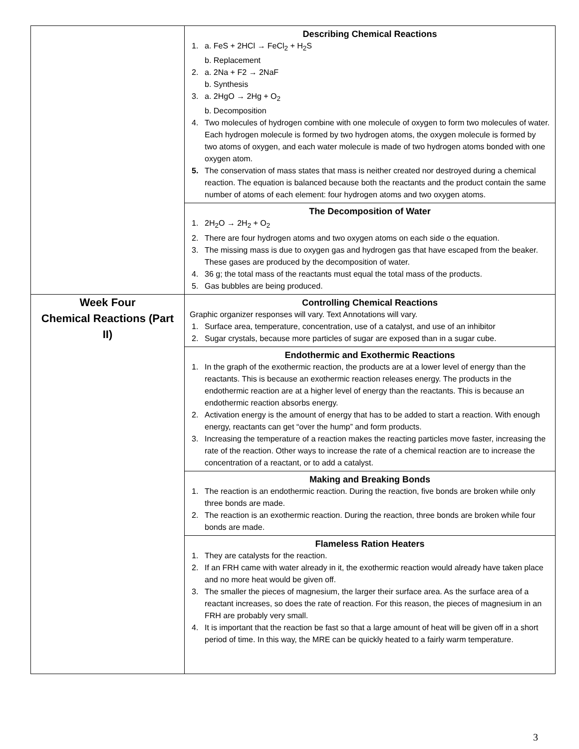| | Describing Chemical Reactions 1. a. FeS + 2HCl → FeCl<sub>2</sub> + H<sub>2</sub>S b. Replacement 2. a. 2Na + F2 → 2NaF b. Synthesis 3. a. 2HgO → 2Hg + O<sub>2</sub> b. Decomposition 4. Two molecules of hydrogen combine with one molecule of oxygen to form two molecules of water. Each hydrogen molecule is formed by two hydrogen atoms, the oxygen molecule is formed by two atoms of oxygen, and each water molecule is made of two hydrogen atoms bonded with one oxygen atom. 5. The conservation of mass states that mass is neither created nor destroyed during a chemical reaction. The equation is balanced because both the reactants and the product contain the same number of atoms of each element: four hydrogen atoms and two oxygen atoms. |
| | The Decomposition of Water 1. 2H<sub>2</sub>O → 2H<sub>2</sub> + O<sub>2</sub> 2. There are four hydrogen atoms and two oxygen atoms on each side o the equation. 3. The missing mass is due to oxygen gas and hydrogen gas that have escaped from the beaker. These gases are produced by the decomposition of water. 4. 36 g; the total mass of the reactants must equal the total mass of the products. 5. Gas bubbles are being produced. |
| Week Four Chemical Reactions (Part II) | Controlling Chemical Reactions Graphic organizer responses will vary. Text Annotations will vary. 1. Surface area, temperature, concentration, use of a catalyst, and use of an inhibitor 2. Sugar crystals, because more particles of sugar are exposed than in a sugar cube. |
| | Endothermic and Exothermic Reactions 1. In the graph of the exothermic reaction, the products are at a lower level of energy than the reactants. This is because an exothermic reaction releases energy. The products in the endothermic reaction are at a higher level of energy than the reactants. This is because an endothermic reaction absorbs energy. 2. Activation energy is the amount of energy that has to be added to start a reaction. With enough energy, reactants can get “over the hump” and form products. 3. Increasing the temperature of a reaction makes the reacting particles move faster, increasing the rate of the reaction. Other ways to increase the rate of a chemical reaction are to increase the concentration of a reactant, or to add a catalyst. |
| | Making and Breaking Bonds 1. The reaction is an endothermic reaction. During the reaction, five bonds are broken while only three bonds are made. 2. The reaction is an exothermic reaction. During the reaction, three bonds are broken while four bonds are made. |
| | Flameless Ration Heaters 1. They are catalysts for the reaction. 2. If an FRH came with water already in it, the exothermic reaction would already have taken place and no more heat would be given off. 3. The smaller the pieces of magnesium, the larger their surface area. As the surface area of a reactant increases, so does the rate of reaction. For this reason, the pieces of magnesium in an FRH are probably very small. 4. It is important that the reaction be fast so that a large amount of heat will be given off in a short period of time. In this way, the MRE can be quickly heated to a fairly warm temperature. |
3